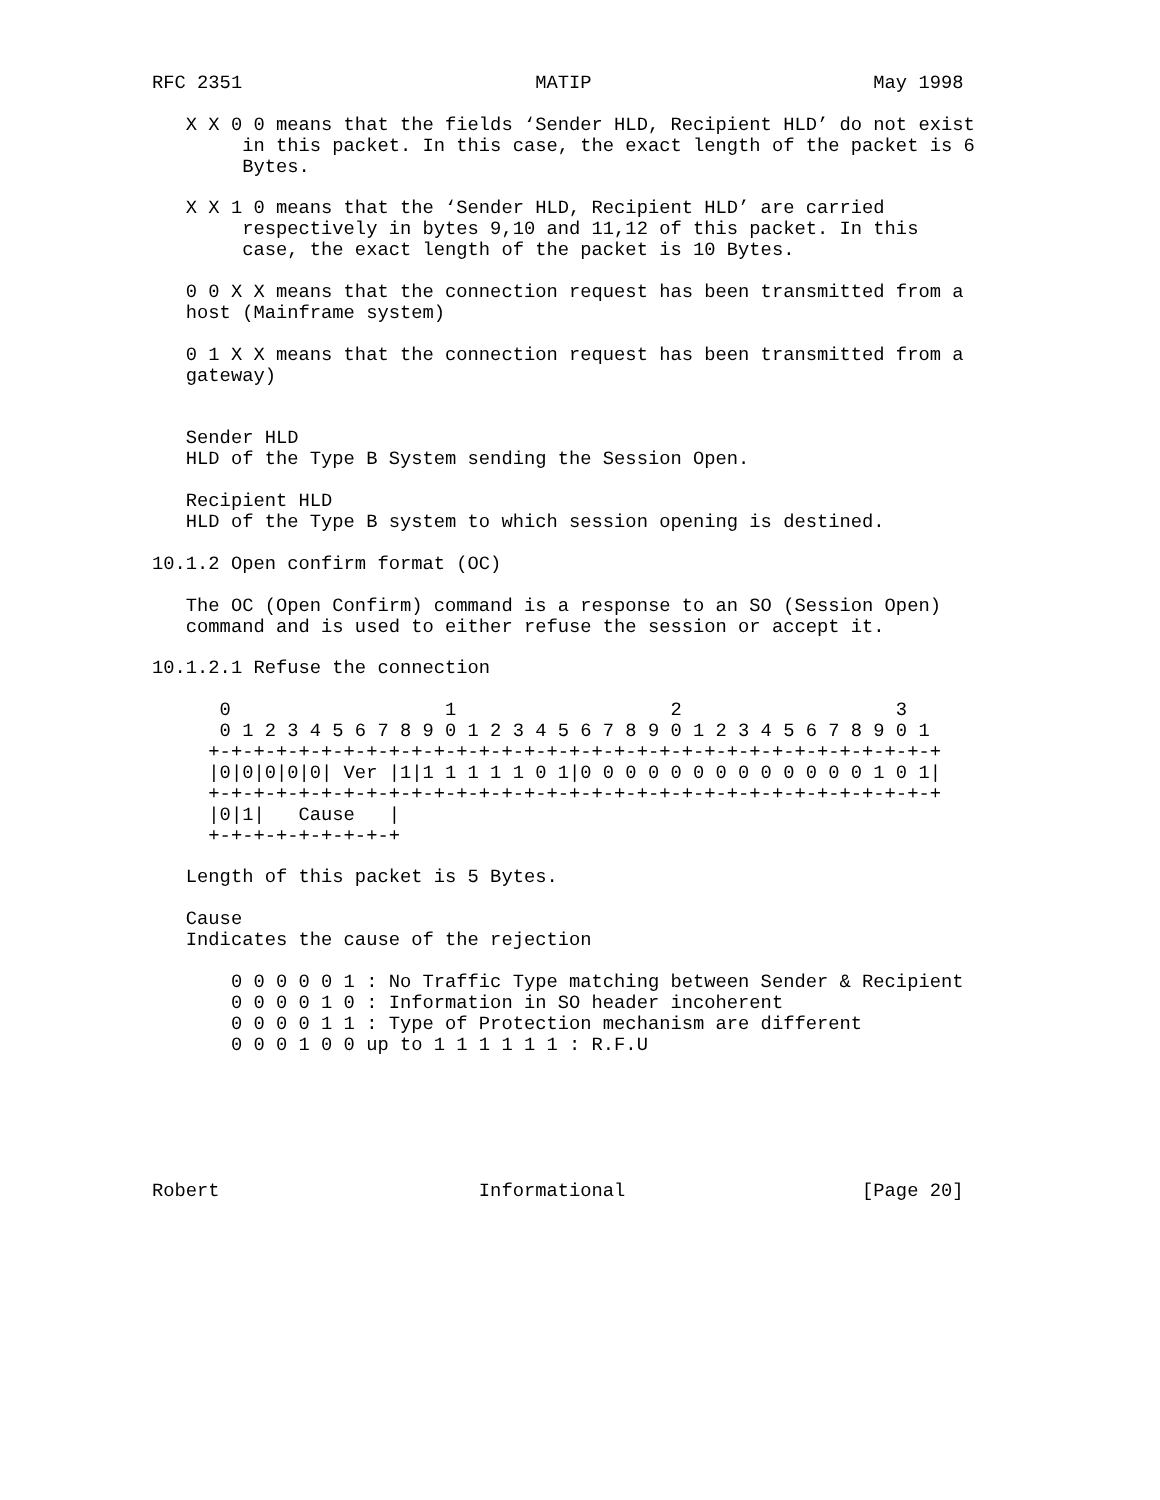RFC 2351                          MATIP                         May 1998

   X X 0 0 means that the fields ‘Sender HLD, Recipient HLD’ do not exist
        in this packet. In this case, the exact length of the packet is 6
        Bytes.

   X X 1 0 means that the ‘Sender HLD, Recipient HLD’ are carried
        respectively in bytes 9,10 and 11,12 of this packet. In this
        case, the exact length of the packet is 10 Bytes.

   0 0 X X means that the connection request has been transmitted from a
   host (Mainframe system)

   0 1 X X means that the connection request has been transmitted from a
   gateway)


   Sender HLD
   HLD of the Type B System sending the Session Open.

   Recipient HLD
   HLD of the Type B system to which session opening is destined.

10.1.2 Open confirm format (OC)

   The OC (Open Confirm) command is a response to an SO (Session Open)
   command and is used to either refuse the session or accept it.

10.1.2.1 Refuse the connection

      0                   1                   2                   3
      0 1 2 3 4 5 6 7 8 9 0 1 2 3 4 5 6 7 8 9 0 1 2 3 4 5 6 7 8 9 0 1
     +-+-+-+-+-+-+-+-+-+-+-+-+-+-+-+-+-+-+-+-+-+-+-+-+-+-+-+-+-+-+-+-+
     |0|0|0|0|0| Ver |1|1 1 1 1 1 0 1|0 0 0 0 0 0 0 0 0 0 0 0 0 1 0 1|
     +-+-+-+-+-+-+-+-+-+-+-+-+-+-+-+-+-+-+-+-+-+-+-+-+-+-+-+-+-+-+-+-+
     |0|1|   Cause   |
     +-+-+-+-+-+-+-+-+

   Length of this packet is 5 Bytes.

   Cause
   Indicates the cause of the rejection

       0 0 0 0 0 1 : No Traffic Type matching between Sender & Recipient
       0 0 0 0 1 0 : Information in SO header incoherent
       0 0 0 0 1 1 : Type of Protection mechanism are different
       0 0 0 1 0 0 up to 1 1 1 1 1 1 : R.F.U






Robert                       Informational                     [Page 20]